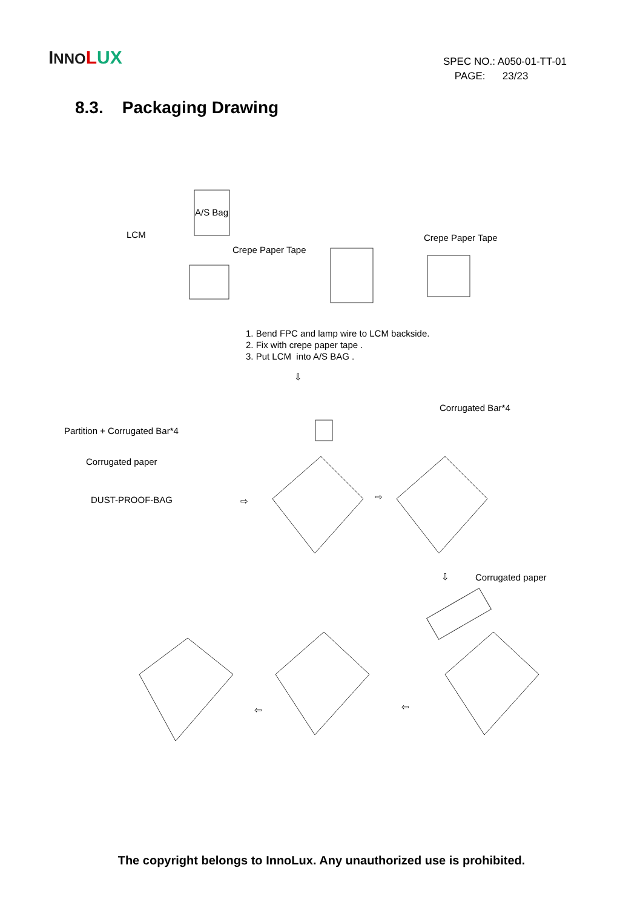INNO LUX
SPEC NO.: A050-01-TT-01
PAGE: 23/23
8.3. Packaging Drawing
A/S Bag
LCM
Crepe Paper Tape
Crepe Paper Tape
1. Bend FPC and lamp wire to LCM backside.
2. Fix with crepe paper tape .
3. Put LCM into A/S BAG .
⇩
Corrugated Bar*4
Partition + Corrugated Bar*4
Corrugated paper
DUST-PROOF-BAG ⇨ ⇨
⇩ Corrugated paper
⇦ ⇦
The copyright belongs to InnoLux. Any unauthorized use is prohibited.